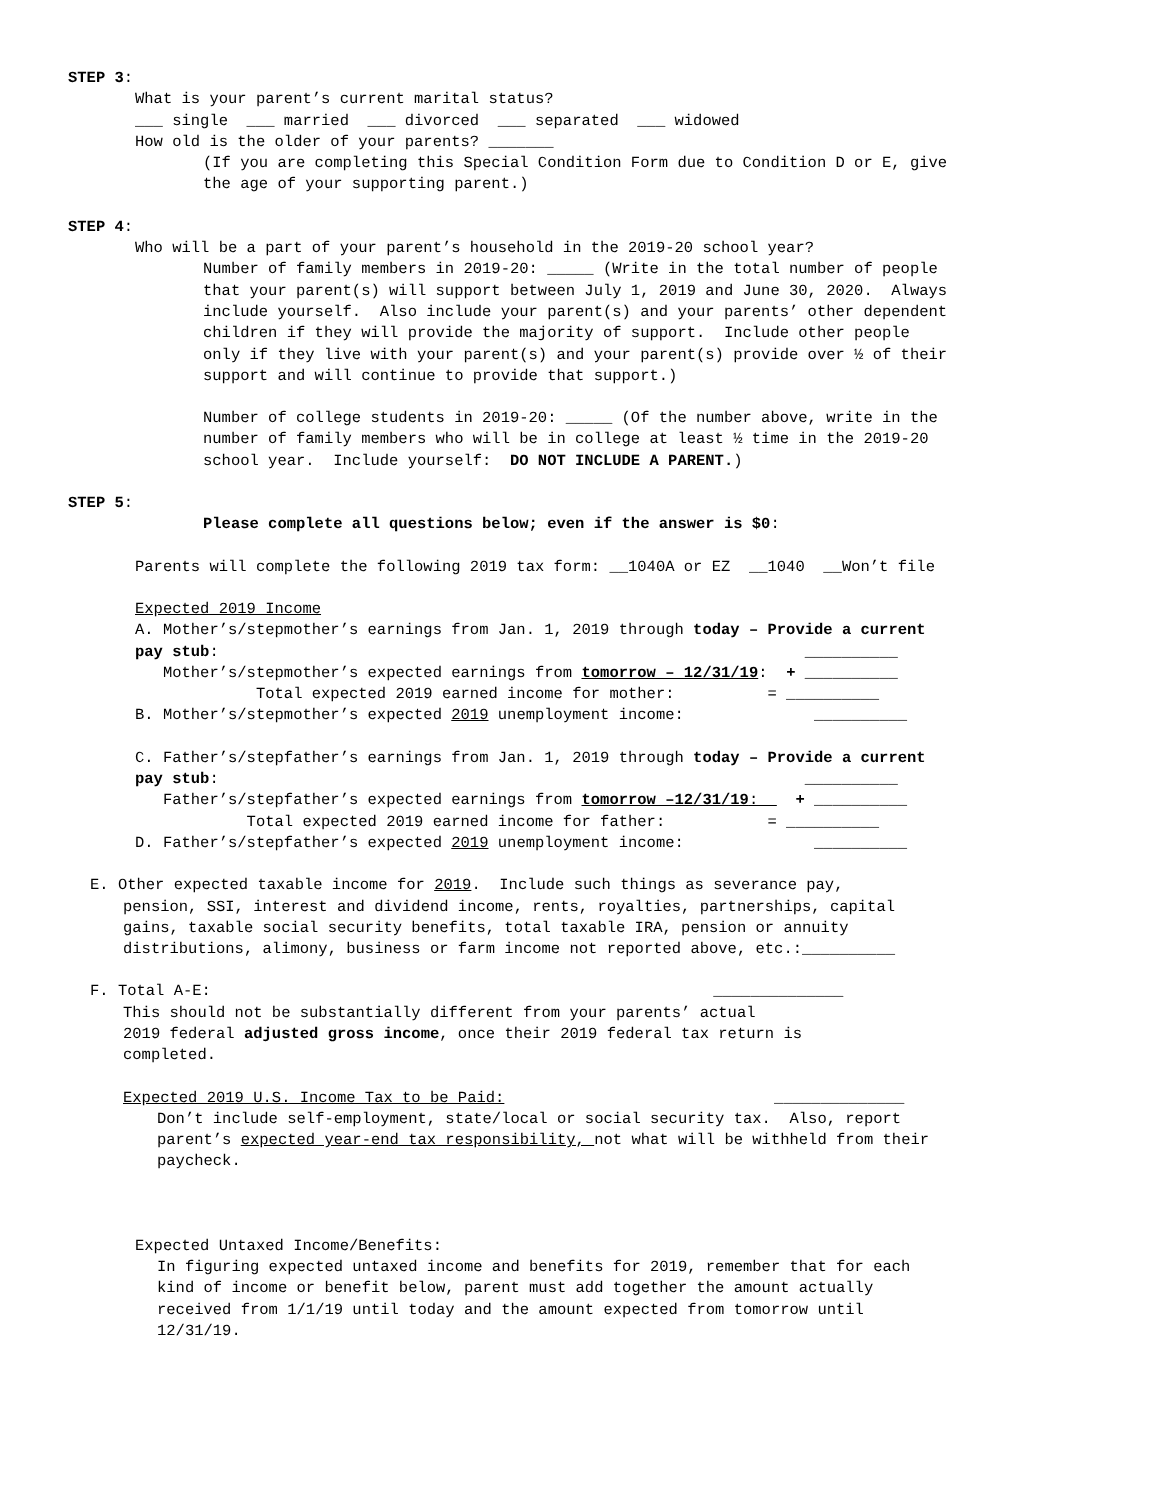STEP 3:
What is your parent’s current marital status?
___ single ___ married ___ divorced ___ separated ___ widowed
How old is the older of your parents? _______
(If you are completing this Special Condition Form due to Condition D or E, give
the age of your supporting parent.)
STEP 4:
Who will be a part of your parent’s household in the 2019-20 school year?
Number of family members in 2019-20: _____ (Write in the total number of people
that your parent(s) will support between July 1, 2019 and June 30, 2020. Always
include yourself. Also include your parent(s) and your parents’ other dependent
children if they will provide the majority of support. Include other people
only if they live with your parent(s) and your parent(s) provide over ½ of their
support and will continue to provide that support.)
Number of college students in 2019-20: _____ (Of the number above, write in the
number of family members who will be in college at least ½ time in the 2019-20
school year. Include yourself: DO NOT INCLUDE A PARENT.)
STEP 5:
Please complete all questions below; even if the answer is $0:
Parents will complete the following 2019 tax form: __1040A or EZ __1040 __Won’t file
Expected 2019 Income
A. Mother’s/stepmother’s earnings from Jan. 1, 2019 through today – Provide a current
pay stub: __________
Mother’s/stepmother’s expected earnings from tomorrow – 12/31/19: + __________
Total expected 2019 earned income for mother: = __________
B. Mother’s/stepmother’s expected 2019 unemployment income: __________
C. Father’s/stepfather’s earnings from Jan. 1, 2019 through today – Provide a current
pay stub: __________
Father’s/stepfather’s expected earnings from tomorrow –12/31/19: + __________
Total expected 2019 earned income for father: = __________
D. Father’s/stepfather’s expected 2019 unemployment income: __________
E. Other expected taxable income for 2019. Include such things as severance pay,
pension, SSI, interest and dividend income, rents, royalties, partnerships, capital
gains, taxable social security benefits, total taxable IRA, pension or annuity
distributions, alimony, business or farm income not reported above, etc.:__________
F. Total A-E: ______________
This should not be substantially different from your parents’ actual
2019 federal adjusted gross income, once their 2019 federal tax return is
completed.
Expected 2019 U.S. Income Tax to be Paid: ______________
Don’t include self-employment, state/local or social security tax. Also, report
parent’s expected year-end tax responsibility, not what will be withheld from their
paycheck.
Expected Untaxed Income/Benefits:
In figuring expected untaxed income and benefits for 2019, remember that for each
kind of income or benefit below, parent must add together the amount actually
received from 1/1/19 until today and the amount expected from tomorrow until
12/31/19.